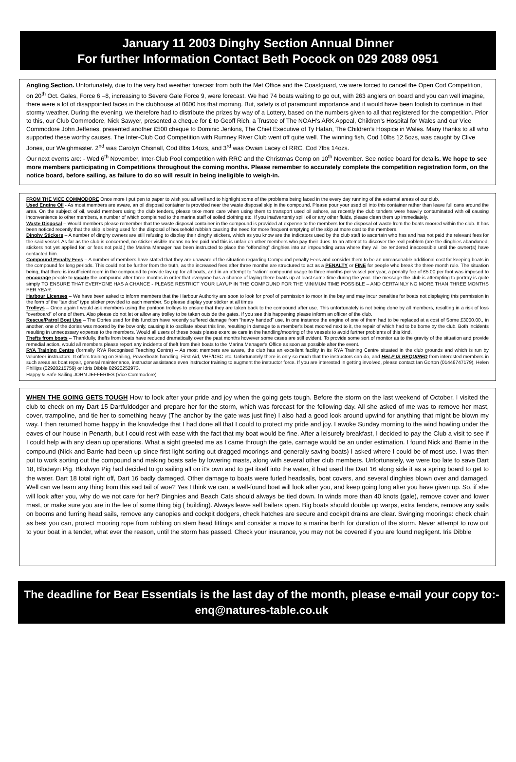January 11 2003 Dinghy Section Annual Dinner
For further Information Contact Beth Pocock on 029 2089 0951
Angling Section. Unfortunately, due to the very bad weather forecast from both the Met Office and the Coastguard, we were forced to cancel the Open Cod Competition, on 20<sup>th</sup> Oct. Gales, Force 6 –8, increasing to Severe Gale Force 9, were forecast. We had 74 boats waiting to go out, with 263 anglers on board and you can well imagine, there were a lot of disappointed faces in the clubhouse at 0600 hrs that morning. But, safety is of paramount importance and it would have been foolish to continue in that stormy weather. During the evening, we therefore had to distribute the prizes by way of a Lottery, based on the numbers given to all that registered for the competition. Prior to this, our Club Commodore, Nick Sawyer, presented a cheque for £ to Geoff Rich, a Trustee of The NOAH’s ARK Appeal, Children’s Hospital for Wales and our Vice Commodore John Jefferies, presented another £500 cheque to Dominic Jenkins, The Chief Executive of Ty Hafan, The Children’s Hospice in Wales. Many thanks to all who supported these worthy causes. The Inter-Club Cod Competition with Rumney River Club went off quite well. The winning fish, Cod 10lbs 12.5ozs, was caught by Clive Jones, our Weighmaster. 2<sup>nd</sup> was Carolyn Chisnall, Cod 8lbs 14ozs, and 3<sup>rd</sup> was Owain Lacey of RRC, Cod 7lbs 14ozs.
Our next events are: - Wed 6<sup>th</sup> November, Inter-Club Pool competition with RRC and the Christmas Comp on 10<sup>th</sup> November. See notice board for details. We hope to see more members participating in Competitions throughout the coming months. Please remember to accurately complete the competition registration form, on the notice board, before sailing, as failure to do so will result in being ineligible to weigh-in.
FROM THE VICE COMMODORE Once more I put pen to paper to wish you all well and to highlight some of the problems being faced in the every day running of the external areas of our club.
Used Engine Oil - As most members are aware, an oil disposal container is provided near the waste disposal skip in the compound. Please pour your used oil into this container rather than leave full cans around the area. On the subject of oil, would members using the club tenders, please take more care when using them to transport used oil ashore, as recently the club tenders were heavily contaminated with oil causing inconvenience to other members, a number of which complained to the marina staff of soiled clothing etc. If you inadvertently spill oil or any other fluids, please clean them up immediately.
Waste Disposal – Would members please remember that the waste disposal container in the compound is provided at expense to the members for the disposal of waste from the boats moored within the club. It has been noticed recently that the skip is being used for the disposal of household rubbish causing the need for more frequent emptying of the skip at more cost to the members.
Dinghy Stickers – A number of dinghy owners are still refusing to display their dinghy stickers, which as you know are the indicators used by the club staff to ascertain who has and has not paid the relevant fees for the said vessel. As far as the club is concerned, no sticker visible means no fee paid and this is unfair on other members who pay their dues. In an attempt to discover the real problem (are the dinghies abandoned, stickers not yet applied for, or fees not paid,) the Marina Manager has been instructed to place the “offending” dinghies into an impounding area where they will be rendered inaccessible until the owner(s) have contacted him.
Compound Penalty Fees – A number of members have stated that they are unaware of the situation regarding Compound penalty Fees and consider them to be an unreasonable additional cost for keeping boats in the compound for long periods. This could not be further from the truth, as the increased fees after three months are structured to act as a PENALTY or FINE for people who break the three month rule. The situation being, that there is insufficient room in the compound to provide lay up for all boats, and in an attempt to “ration” compound usage to three months per vessel per year, a penalty fee of £5.00 per foot was imposed to encourage people to vacate the compound after three months in order that everyone has a chance of laying there boats up at least some time during the year. The message the club is attempting to portray is quite simply TO ENSURE THAT EVERYONE HAS A CHANCE - PLEASE RESTRICT YOUR LAYUP IN THE COMPOUND FOR THE MINIMUM TIME POSSIBLE – AND CERTAINLY NO MORE THAN THREE MONTHS PER YEAR.
Harbour Licenses – We have been asked to inform members that the Harbour Authority are soon to look for proof of permission to moor in the bay and may incur penalties for boats not displaying this permission in the form of the “tax disc” type sticker provided to each member. So please display your sticker at all times
Trolleys – Once again I would ask members using the pontoon trolleys to ensure that they are taken back to the compound after use. This unfortunately is not being done by all members, resulting in a risk of loss “overboard” of one of them. Also please do not let or allow any trolley to be taken outside the gates. If you see this happening please inform an officer of the club.
Rescue/Patrol Boat Use – The Dories used for this function have recently suffered damage from “heavy handed” use. In one instance the engine of one of them had to be replaced at a cost of Some £3000.00., in another, one of the dories was moored by the bow only, causing it to oscillate about this line, resulting in damage to a member’s boat moored next to it, the repair of which had to be borne by the club. Both incidents resulting in unnecessary expense to the members. Would all users of these boats please exercise care in the handling/mooring of the vessels to avoid further problems of this kind.
Thefts from boats – Thankfully, thefts from boats have reduced dramatically over the past months however some cases are still evident. To provide some sort of monitor as to the gravity of the situation and provide remedial action, would all members please report any incidents of theft from their boats to the Marina Manager’s Office as soon as possible after the event.
RYA Training Centre (formally RYA Recognised Teaching Centre) – As most members are aware, the club has an excellent facility in its RYA Training Centre situated in the club grounds and which is run by volunteer instructors. It offers training on Sailing, Powerboats handling, First Aid, VHF/DSC etc. Unfortunately there is only so much that the instructors can do, and HELP IS REQUIRED from interested members in such areas as boat repair, general maintenance, instructor assistance even instructor training to augment the instructor force. If you are interested in getting involved, please contact Ian Gorton (01446747179), Helen Phillips (02920215759) or Idris Dibble 02920252973.
Happy & Safe Sailing JOHN JEFFERIES (Vice Commodore)
WHEN THE GOING GETS TOUGH How to look after your pride and joy when the going gets tough. Before the storm on the last weekend of October, I visited the club to check on my Dart 15 Dartfuldodger and prepare her for the storm, which was forecast for the following day. All she asked of me was to remove her mast, cover, trampoline, and tie her to something heavy (The anchor by the gate was just fine) I also had a good look around upwind for anything that might be blown my way. I then returned home happy in the knowledge that I had done all that I could to protect my pride and joy. I awoke Sunday morning to the wind howling under the eaves of our house in Penarth, but I could rest with ease with the fact that my boat would be fine. After a leisurely breakfast, I decided to pay the Club a visit to see if I could help with any clean up operations. What a sight greeted me as I came through the gate, carnage would be an under estimation. I found Nick and Barrie in the compound (Nick and Barrie had been up since first light sorting out dragged moorings and generally saving boats) I asked where I could be of most use. I was then put to work sorting out the compound and making boats safe by lowering masts, along with several other club members. Unfortunately, we were too late to save Dart 18, Blodwyn Pig. Blodwyn Pig had decided to go sailing all on it's own and to get itself into the water, it had used the Dart 16 along side it as a spring board to get to the water. Dart 18 total right off, Dart 16 badly damaged. Other damage to boats were furled headsails, boat covers, and several dinghies blown over and damaged. Well can we learn any thing from this sad tail of woe? Yes I think we can, a well-found boat will look after you, and keep going long after you have given up. So, if she will look after you, why do we not care for her? Dinghies and Beach Cats should always be tied down. In winds more than 40 knots (gale), remove cover and lower mast, or make sure you are in the lee of some thing big ( building). Always leave self bailers open. Big boats should double up warps, extra fenders, remove any sails on booms and furring head sails, remove any canopies and cockpit dodgers, check hatches are secure and cockpit drains are clear. Swinging moorings: check chain as best you can, protect mooring rope from rubbing on stem head fittings and consider a move to a marina berth for duration of the storm. Never attempt to row out to your boat in a tender, what ever the reason, until the storm has passed. Check your insurance, you may not be covered if you are found negligent. Iris Dibble
The deadline for Bear Essentials is the last day of the month, please e-mail your copy to:- enq@natures-table.co.uk